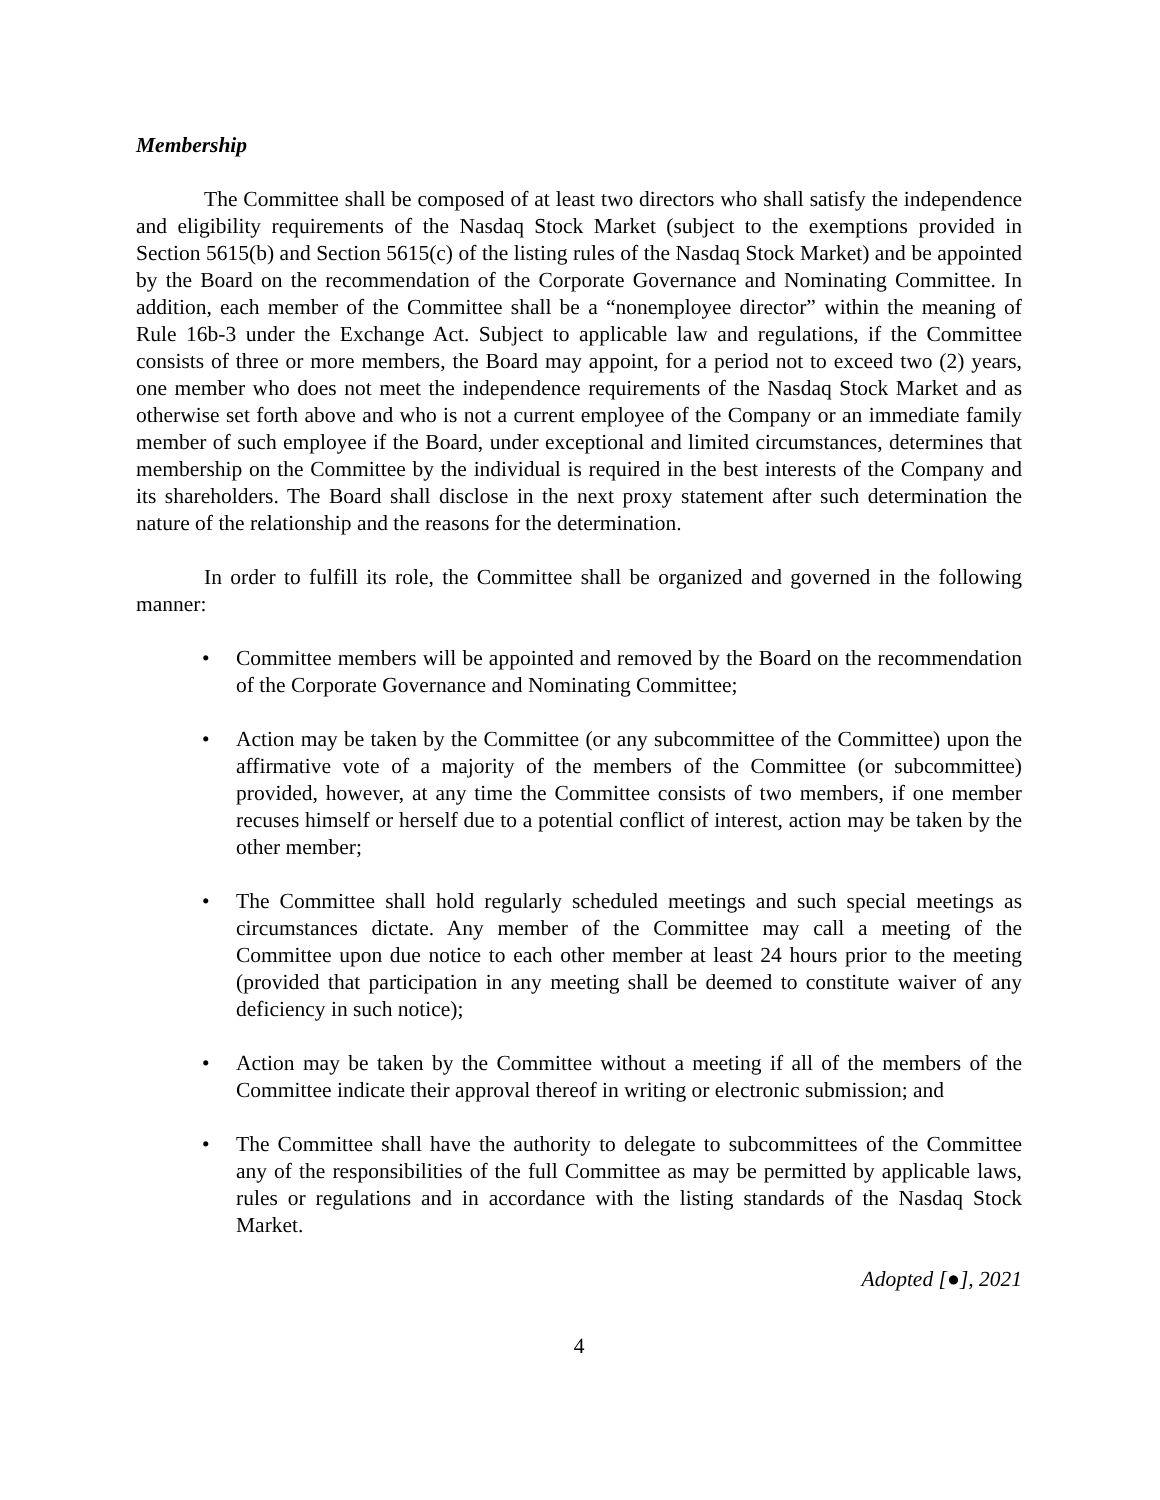Membership
The Committee shall be composed of at least two directors who shall satisfy the independence and eligibility requirements of the Nasdaq Stock Market (subject to the exemptions provided in Section 5615(b) and Section 5615(c) of the listing rules of the Nasdaq Stock Market) and be appointed by the Board on the recommendation of the Corporate Governance and Nominating Committee. In addition, each member of the Committee shall be a “nonemployee director” within the meaning of Rule 16b-3 under the Exchange Act. Subject to applicable law and regulations, if the Committee consists of three or more members, the Board may appoint, for a period not to exceed two (2) years, one member who does not meet the independence requirements of the Nasdaq Stock Market and as otherwise set forth above and who is not a current employee of the Company or an immediate family member of such employee if the Board, under exceptional and limited circumstances, determines that membership on the Committee by the individual is required in the best interests of the Company and its shareholders. The Board shall disclose in the next proxy statement after such determination the nature of the relationship and the reasons for the determination.
In order to fulfill its role, the Committee shall be organized and governed in the following manner:
• Committee members will be appointed and removed by the Board on the recommendation of the Corporate Governance and Nominating Committee;
• Action may be taken by the Committee (or any subcommittee of the Committee) upon the affirmative vote of a majority of the members of the Committee (or subcommittee) provided, however, at any time the Committee consists of two members, if one member recuses himself or herself due to a potential conflict of interest, action may be taken by the other member;
• The Committee shall hold regularly scheduled meetings and such special meetings as circumstances dictate. Any member of the Committee may call a meeting of the Committee upon due notice to each other member at least 24 hours prior to the meeting (provided that participation in any meeting shall be deemed to constitute waiver of any deficiency in such notice);
• Action may be taken by the Committee without a meeting if all of the members of the Committee indicate their approval thereof in writing or electronic submission; and
• The Committee shall have the authority to delegate to subcommittees of the Committee any of the responsibilities of the full Committee as may be permitted by applicable laws, rules or regulations and in accordance with the listing standards of the Nasdaq Stock Market.
Adopted [●], 2021
4